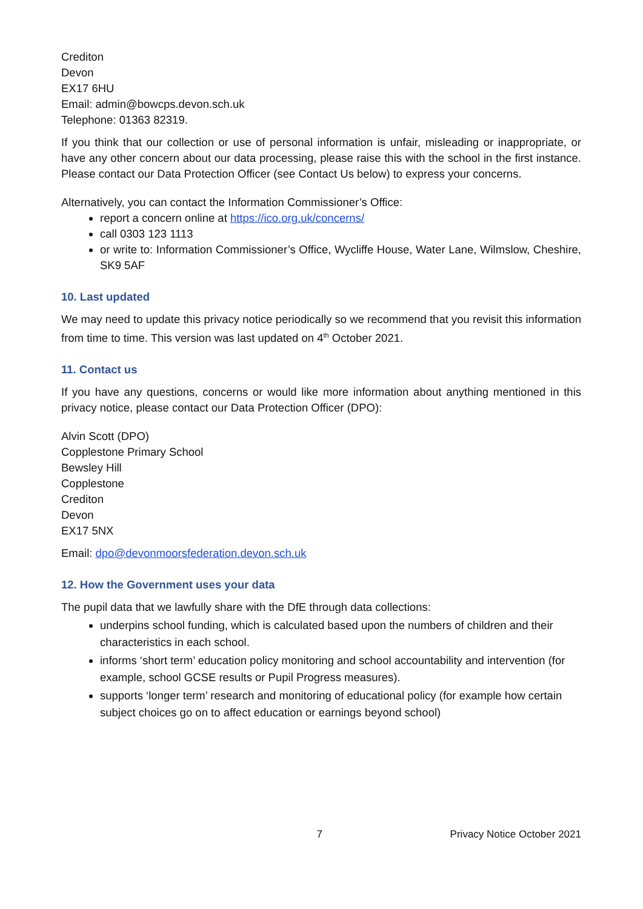Crediton
Devon
EX17 6HU
Email: admin@bowcps.devon.sch.uk
Telephone: 01363 82319.
If you think that our collection or use of personal information is unfair, misleading or inappropriate, or have any other concern about our data processing, please raise this with the school in the first instance. Please contact our Data Protection Officer (see Contact Us below) to express your concerns.
Alternatively, you can contact the Information Commissioner’s Office:
report a concern online at https://ico.org.uk/concerns/
call 0303 123 1113
or write to: Information Commissioner’s Office, Wycliffe House, Water Lane, Wilmslow, Cheshire, SK9 5AF
10. Last updated
We may need to update this privacy notice periodically so we recommend that you revisit this information from time to time. This version was last updated on 4<sup>th</sup> October 2021.
11. Contact us
If you have any questions, concerns or would like more information about anything mentioned in this privacy notice, please contact our Data Protection Officer (DPO):
Alvin Scott (DPO)
Copplestone Primary School
Bewsley Hill
Copplestone
Crediton
Devon
EX17 5NX
Email: dpo@devonmoorsfederation.devon.sch.uk
12. How the Government uses your data
The pupil data that we lawfully share with the DfE through data collections:
underpins school funding, which is calculated based upon the numbers of children and their characteristics in each school.
informs ‘short term’ education policy monitoring and school accountability and intervention (for example, school GCSE results or Pupil Progress measures).
supports ‘longer term’ research and monitoring of educational policy (for example how certain subject choices go on to affect education or earnings beyond school)
7 Privacy Notice October 2021